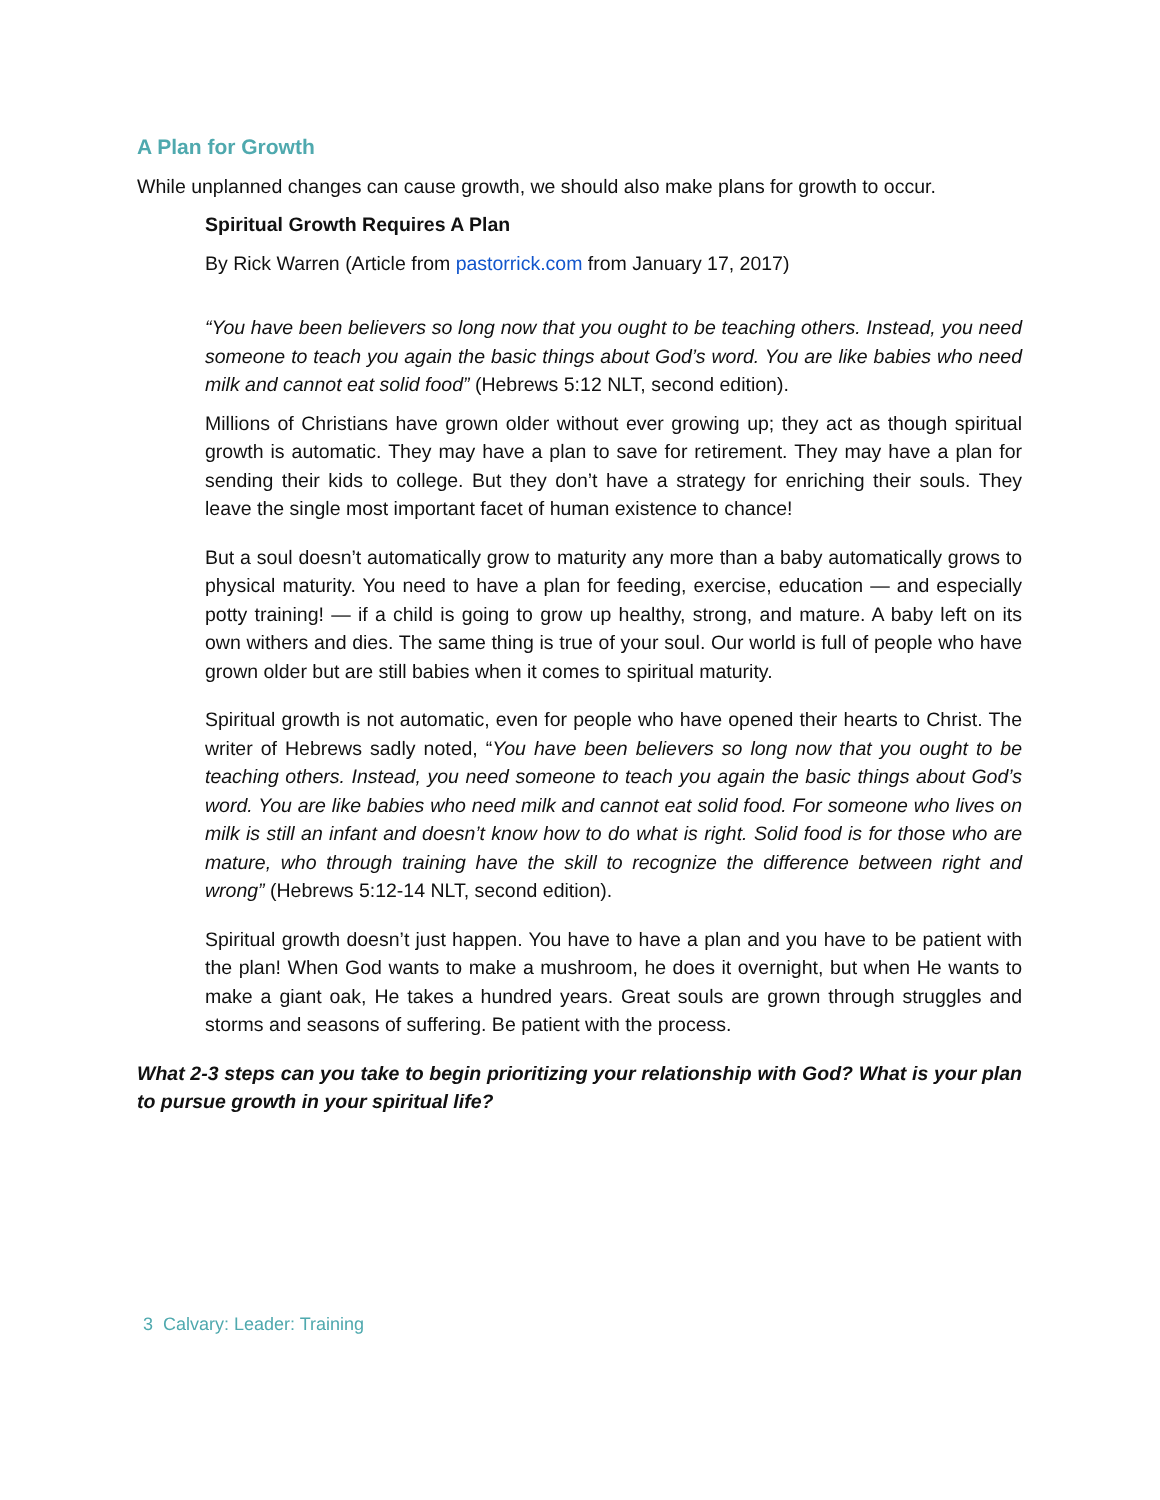A Plan for Growth
While unplanned changes can cause growth, we should also make plans for growth to occur.
Spiritual Growth Requires A Plan
By Rick Warren (Article from pastorrick.com from January 17, 2017)
“You have been believers so long now that you ought to be teaching others. Instead, you need someone to teach you again the basic things about God’s word. You are like babies who need milk and cannot eat solid food” (Hebrews 5:12 NLT, second edition).
Millions of Christians have grown older without ever growing up; they act as though spiritual growth is automatic. They may have a plan to save for retirement. They may have a plan for sending their kids to college. But they don’t have a strategy for enriching their souls. They leave the single most important facet of human existence to chance!
But a soul doesn’t automatically grow to maturity any more than a baby automatically grows to physical maturity. You need to have a plan for feeding, exercise, education — and especially potty training! — if a child is going to grow up healthy, strong, and mature. A baby left on its own withers and dies. The same thing is true of your soul. Our world is full of people who have grown older but are still babies when it comes to spiritual maturity.
Spiritual growth is not automatic, even for people who have opened their hearts to Christ. The writer of Hebrews sadly noted, “You have been believers so long now that you ought to be teaching others. Instead, you need someone to teach you again the basic things about God’s word. You are like babies who need milk and cannot eat solid food. For someone who lives on milk is still an infant and doesn’t know how to do what is right. Solid food is for those who are mature, who through training have the skill to recognize the difference between right and wrong” (Hebrews 5:12-14 NLT, second edition).
Spiritual growth doesn’t just happen. You have to have a plan and you have to be patient with the plan! When God wants to make a mushroom, he does it overnight, but when He wants to make a giant oak, He takes a hundred years. Great souls are grown through struggles and storms and seasons of suffering. Be patient with the process.
What 2-3 steps can you take to begin prioritizing your relationship with God? What is your plan to pursue growth in your spiritual life?
3 Calvary: Leader: Training